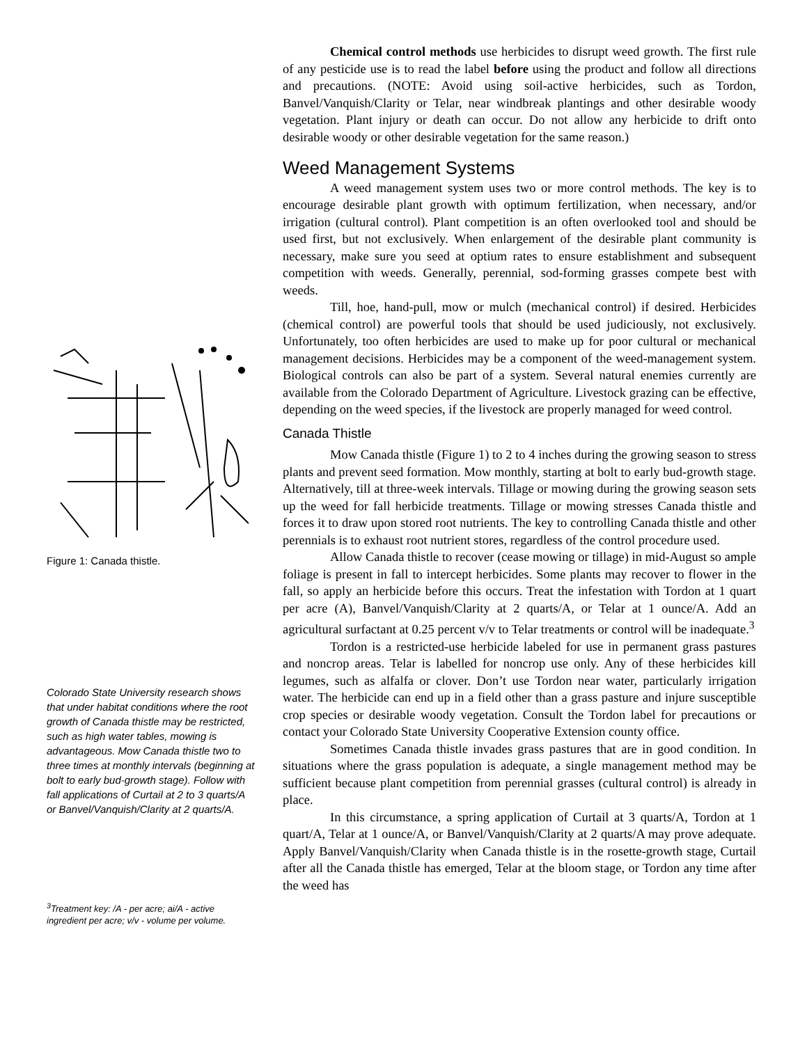Figure 1: Canada thistle.
Colorado State University research shows that under habitat conditions where the root growth of Canada thistle may be restricted, such as high water tables, mowing is advantageous. Mow Canada thistle two to three times at monthly intervals (beginning at bolt to early bud-growth stage). Follow with fall applications of Curtail at 2 to 3 quarts/A or Banvel/Vanquish/Clarity at 2 quarts/A.
<sup>3</sup> Treatment key: /A - per acre; ai/A - active ingredient per acre; v/v - volume per volume.
Chemical control methods use herbicides to disrupt weed growth. The first rule of any pesticide use is to read the label before using the product and follow all directions and precautions. (NOTE: Avoid using soil-active herbicides, such as Tordon, Banvel/Vanquish/Clarity or Telar, near windbreak plantings and other desirable woody vegetation. Plant injury or death can occur. Do not allow any herbicide to drift onto desirable woody or other desirable vegetation for the same reason.)
Weed Management Systems
A weed management system uses two or more control methods. The key is to encourage desirable plant growth with optimum fertilization, when necessary, and/or irrigation (cultural control). Plant competition is an often overlooked tool and should be used first, but not exclusively. When enlargement of the desirable plant community is necessary, make sure you seed at optium rates to ensure establishment and subsequent competition with weeds. Generally, perennial, sod-forming grasses compete best with weeds.
Till, hoe, hand-pull, mow or mulch (mechanical control) if desired. Herbicides (chemical control) are powerful tools that should be used judiciously, not exclusively. Unfortunately, too often herbicides are used to make up for poor cultural or mechanical management decisions. Herbicides may be a component of the weed-management system. Biological controls can also be part of a system. Several natural enemies currently are available from the Colorado Department of Agriculture. Livestock grazing can be effective, depending on the weed species, if the livestock are properly managed for weed control.
Canada Thistle
Mow Canada thistle (Figure 1) to 2 to 4 inches during the growing season to stress plants and prevent seed formation. Mow monthly, starting at bolt to early bud-growth stage. Alternatively, till at three-week intervals. Tillage or mowing during the growing season sets up the weed for fall herbicide treatments. Tillage or mowing stresses Canada thistle and forces it to draw upon stored root nutrients. The key to controlling Canada thistle and other perennials is to exhaust root nutrient stores, regardless of the control procedure used.
Allow Canada thistle to recover (cease mowing or tillage) in mid-August so ample foliage is present in fall to intercept herbicides. Some plants may recover to flower in the fall, so apply an herbicide before this occurs. Treat the infestation with Tordon at 1 quart per acre (A), Banvel/Vanquish/Clarity at 2 quarts/A, or Telar at 1 ounce/A. Add an agricultural surfactant at 0.25 percent v/v to Telar treatments or control will be inadequate.<sup>3</sup>
Tordon is a restricted-use herbicide labeled for use in permanent grass pastures and noncrop areas. Telar is labelled for noncrop use only. Any of these herbicides kill legumes, such as alfalfa or clover. Don’t use Tordon near water, particularly irrigation water. The herbicide can end up in a field other than a grass pasture and injure susceptible crop species or desirable woody vegetation. Consult the Tordon label for precautions or contact your Colorado State University Cooperative Extension county office.
Sometimes Canada thistle invades grass pastures that are in good condition. In situations where the grass population is adequate, a single management method may be sufficient because plant competition from perennial grasses (cultural control) is already in place.
In this circumstance, a spring application of Curtail at 3 quarts/A, Tordon at 1 quart/A, Telar at 1 ounce/A, or Banvel/Vanquish/Clarity at 2 quarts/A may prove adequate. Apply Banvel/Vanquish/Clarity when Canada thistle is in the rosette-growth stage, Curtail after all the Canada thistle has emerged, Telar at the bloom stage, or Tordon any time after the weed has